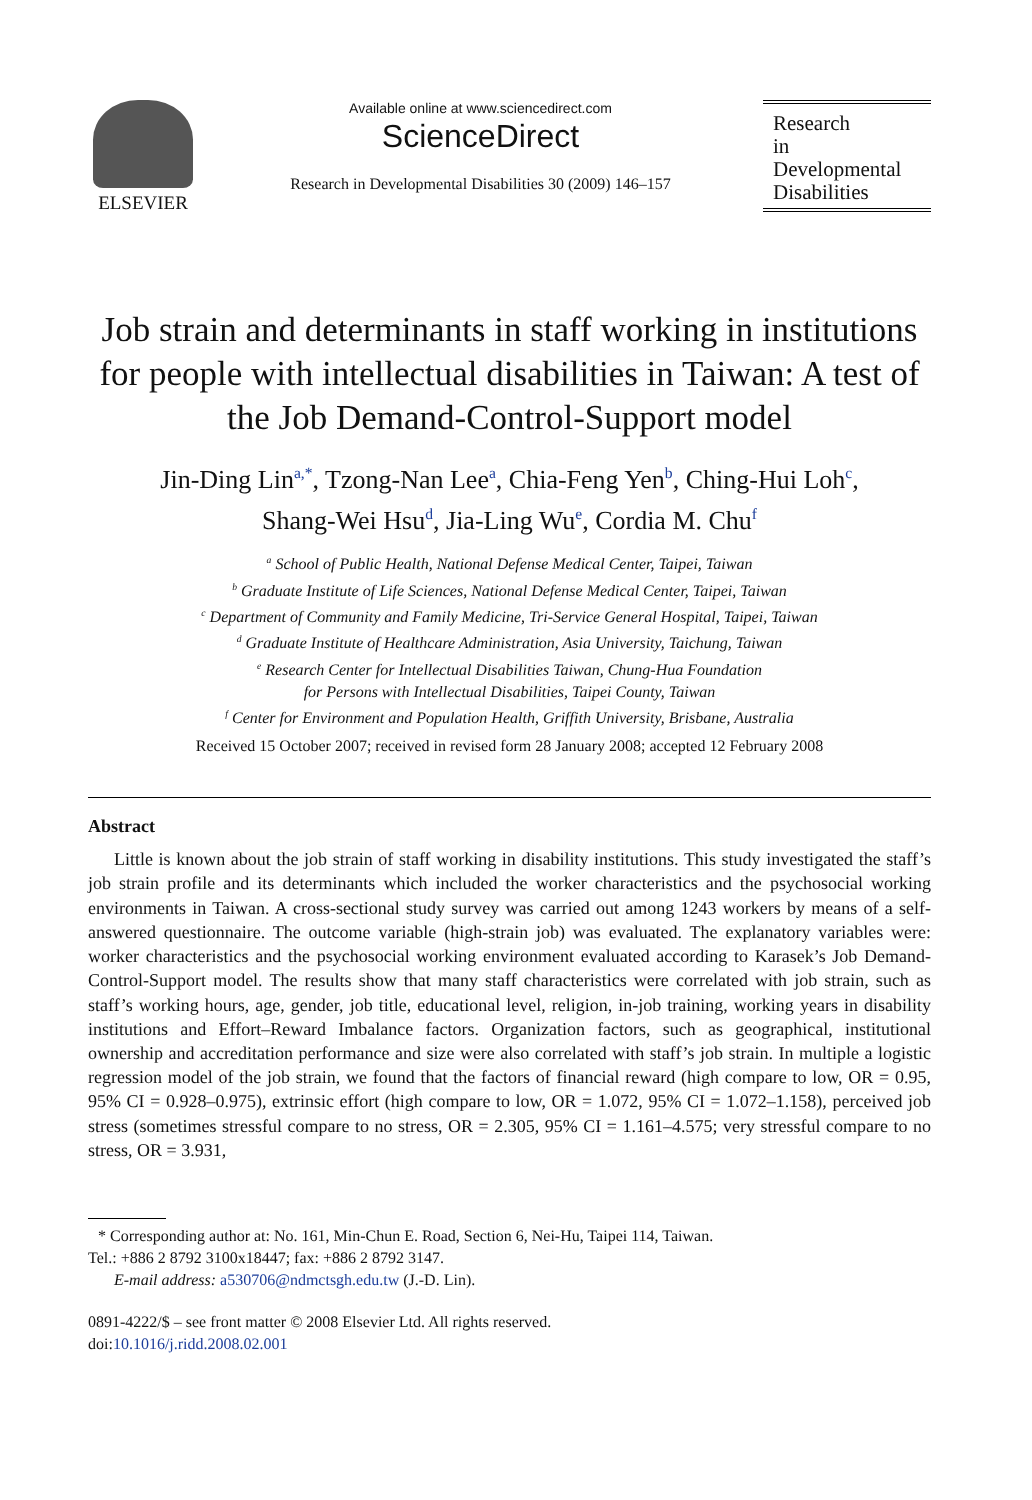ELSEVIER
Available online at www.sciencedirect.com
ScienceDirect
Research in Developmental Disabilities 30 (2009) 146–157
Research
in
Developmental
Disabilities
Job strain and determinants in staff working in institutions for people with intellectual disabilities in Taiwan: A test of the Job Demand-Control-Support model
Jin-Ding Lin<sup>a,*</sup>, Tzong-Nan Lee<sup>a</sup>, Chia-Feng Yen<sup>b</sup>, Ching-Hui Loh<sup>c</sup>,
Shang-Wei Hsu<sup>d</sup>, Jia-Ling Wu<sup>e</sup>, Cordia M. Chu<sup>f</sup>
<sup>a</sup> School of Public Health, National Defense Medical Center, Taipei, Taiwan
<sup>b</sup> Graduate Institute of Life Sciences, National Defense Medical Center, Taipei, Taiwan
<sup>c</sup> Department of Community and Family Medicine, Tri-Service General Hospital, Taipei, Taiwan
<sup>d</sup> Graduate Institute of Healthcare Administration, Asia University, Taichung, Taiwan
<sup>e</sup> Research Center for Intellectual Disabilities Taiwan, Chung-Hua Foundation
for Persons with Intellectual Disabilities, Taipei County, Taiwan
<sup>f</sup> Center for Environment and Population Health, Griffith University, Brisbane, Australia
Received 15 October 2007; received in revised form 28 January 2008; accepted 12 February 2008
Abstract
Little is known about the job strain of staff working in disability institutions. This study investigated the staff’s job strain profile and its determinants which included the worker characteristics and the psychosocial working environments in Taiwan. A cross-sectional study survey was carried out among 1243 workers by means of a self-answered questionnaire. The outcome variable (high-strain job) was evaluated. The explanatory variables were: worker characteristics and the psychosocial working environment evaluated according to Karasek’s Job Demand-Control-Support model. The results show that many staff characteristics were correlated with job strain, such as staff’s working hours, age, gender, job title, educational level, religion, in-job training, working years in disability institutions and Effort–Reward Imbalance factors. Organization factors, such as geographical, institutional ownership and accreditation performance and size were also correlated with staff’s job strain. In multiple a logistic regression model of the job strain, we found that the factors of financial reward (high compare to low, OR = 0.95, 95% CI = 0.928–0.975), extrinsic effort (high compare to low, OR = 1.072, 95% CI = 1.072–1.158), perceived job stress (sometimes stressful compare to no stress, OR = 2.305, 95% CI = 1.161–4.575; very stressful compare to no stress, OR = 3.931,
* Corresponding author at: No. 161, Min-Chun E. Road, Section 6, Nei-Hu, Taipei 114, Taiwan.
Tel.: +886 2 8792 3100x18447; fax: +886 2 8792 3147.
E-mail address: a530706@ndmctsgh.edu.tw (J.-D. Lin).
0891-4222/$ – see front matter © 2008 Elsevier Ltd. All rights reserved.
doi:10.1016/j.ridd.2008.02.001